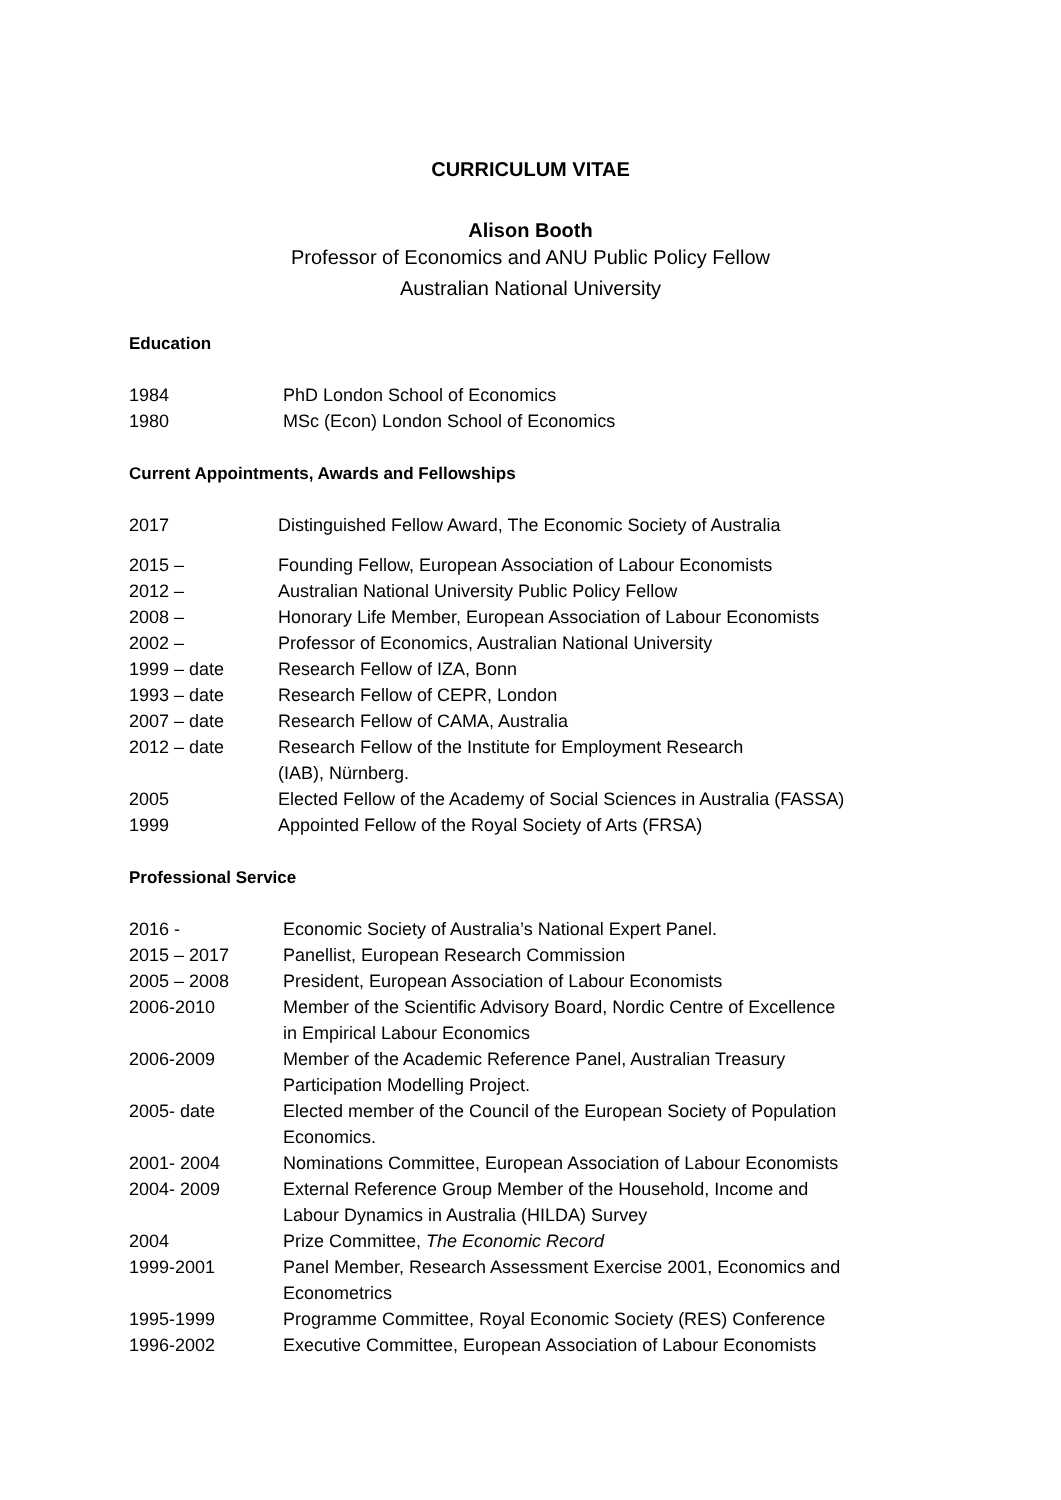CURRICULUM VITAE
Alison Booth
Professor of Economics and ANU Public Policy Fellow
Australian National University
Education
1984 PhD London School of Economics
1980 MSc (Econ) London School of Economics
Current Appointments, Awards and Fellowships
2017 Distinguished Fellow Award, The Economic Society of Australia
2015 – Founding Fellow, European Association of Labour Economists
2012 – Australian National University Public Policy Fellow
2008 – Honorary Life Member, European Association of Labour Economists
2002 – Professor of Economics, Australian National University
1999 – date Research Fellow of IZA, Bonn
1993 – date Research Fellow of CEPR, London
2007 – date Research Fellow of CAMA, Australia
2012 – date Research Fellow of the Institute for Employment Research
(IAB), Nürnberg.
2005 Elected Fellow of the Academy of Social Sciences in Australia (FASSA)
1999 Appointed Fellow of the Royal Society of Arts (FRSA)
Professional Service
2016 - Economic Society of Australia’s National Expert Panel.
2015 – 2017 Panellist, European Research Commission
2005 – 2008 President, European Association of Labour Economists
2006-2010 Member of the Scientific Advisory Board, Nordic Centre of Excellence
in Empirical Labour Economics
2006-2009 Member of the Academic Reference Panel, Australian Treasury
Participation Modelling Project.
2005- date Elected member of the Council of the European Society of Population
Economics.
2001- 2004 Nominations Committee, European Association of Labour Economists
2004- 2009 External Reference Group Member of the Household, Income and
Labour Dynamics in Australia (HILDA) Survey
2004 Prize Committee, The Economic Record
1999-2001 Panel Member, Research Assessment Exercise 2001, Economics and
Econometrics
1995-1999 Programme Committee, Royal Economic Society (RES) Conference
1996-2002 Executive Committee, European Association of Labour Economists